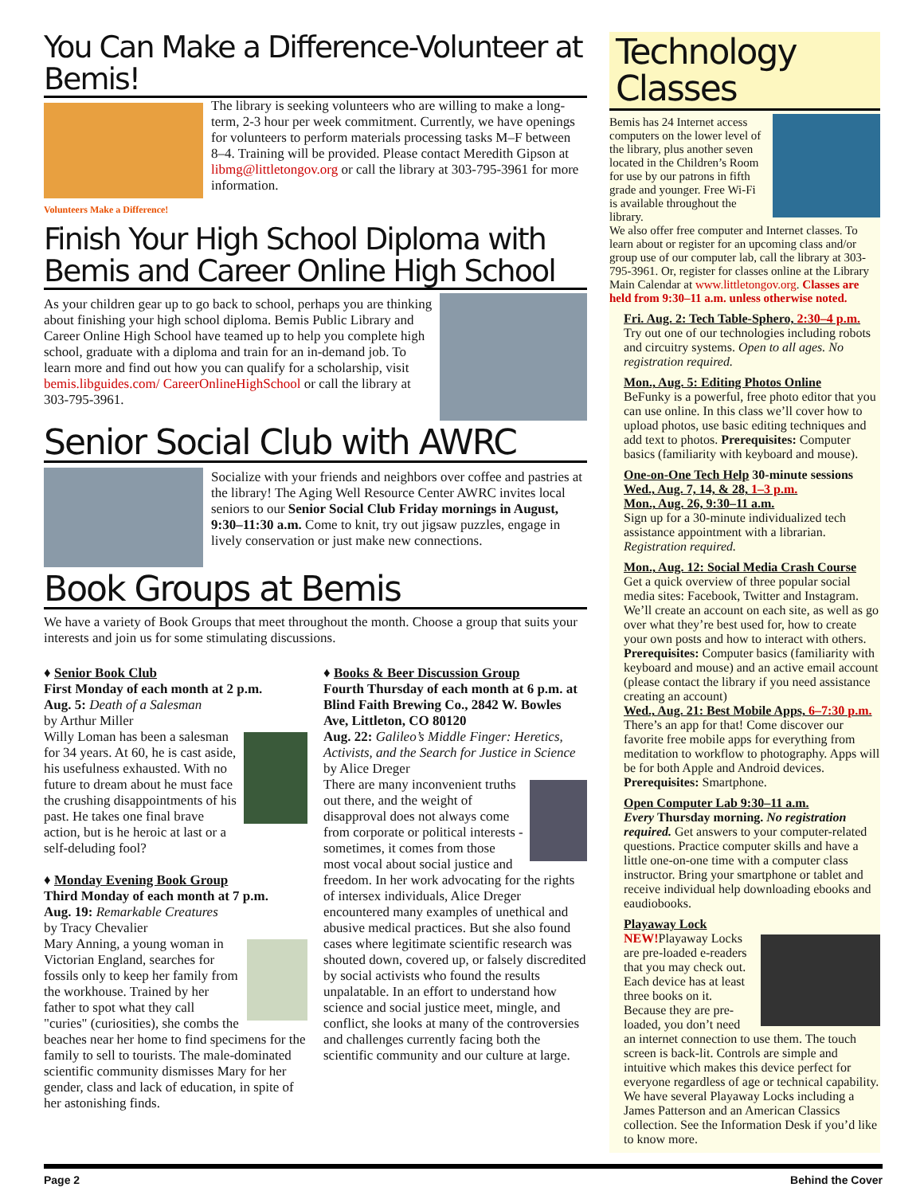You Can Make a Difference-Volunteer at Bemis!
The library is seeking volunteers who are willing to make a long-term, 2-3 hour per week commitment. Currently, we have openings for volunteers to perform materials processing tasks M–F between 8–4. Training will be provided. Please contact Meredith Gipson at libmg@littletongov.org or call the library at 303-795-3961 for more information.
Volunteers Make a Difference!
Finish Your High School Diploma with Bemis and Career Online High School
As your children gear up to go back to school, perhaps you are thinking about finishing your high school diploma. Bemis Public Library and Career Online High School have teamed up to help you complete high school, graduate with a diploma and train for an in-demand job. To learn more and find out how you can qualify for a scholarship, visit bemis.libguides.com/ CareerOnlineHighSchool or call the library at 303-795-3961.
Senior Social Club with AWRC
Socialize with your friends and neighbors over coffee and pastries at the library! The Aging Well Resource Center AWRC invites local seniors to our Senior Social Club Friday mornings in August, 9:30–11:30 a.m. Come to knit, try out jigsaw puzzles, engage in lively conservation or just make new connections.
Book Groups at Bemis
We have a variety of Book Groups that meet throughout the month. Choose a group that suits your interests and join us for some stimulating discussions.
♦ Senior Book Club
First Monday of each month at 2 p.m.
Aug. 5: Death of a Salesman
by Arthur Miller
Willy Loman has been a salesman for 34 years. At 60, he is cast aside, his usefulness exhausted. With no future to dream about he must face the crushing disappointments of his past. He takes one final brave action, but is he heroic at last or a self-deluding fool?
♦ Monday Evening Book Group
Third Monday of each month at 7 p.m.
Aug. 19: Remarkable Creatures
by Tracy Chevalier
Mary Anning, a young woman in Victorian England, searches for fossils only to keep her family from the workhouse. Trained by her father to spot what they call "curies" (curiosities), she combs the beaches near her home to find specimens for the family to sell to tourists. The male-dominated scientific community dismisses Mary for her gender, class and lack of education, in spite of her astonishing finds.
♦ Books & Beer Discussion Group
Fourth Thursday of each month at 6 p.m. at Blind Faith Brewing Co., 2842 W. Bowles Ave, Littleton, CO 80120
Aug. 22: Galileo’s Middle Finger: Heretics, Activists, and the Search for Justice in Science
by Alice Dreger
There are many inconvenient truths out there, and the weight of disapproval does not always come from corporate or political interests - sometimes, it comes from those most vocal about social justice and freedom. In her work advocating for the rights of intersex individuals, Alice Dreger encountered many examples of unethical and abusive medical practices. But she also found cases where legitimate scientific research was shouted down, covered up, or falsely discredited by social activists who found the results unpalatable. In an effort to understand how science and social justice meet, mingle, and conflict, she looks at many of the controversies and challenges currently facing both the scientific community and our culture at large.
Technology Classes
Bemis has 24 Internet access computers on the lower level of the library, plus another seven located in the Children’s Room for use by our patrons in fifth grade and younger. Free Wi-Fi is available throughout the library.
We also offer free computer and Internet classes. To learn about or register for an upcoming class and/or group use of our computer lab, call the library at 303-795-3961. Or, register for classes online at the Library Main Calendar at www.littletongov.org. Classes are held from 9:30–11 a.m. unless otherwise noted.
Fri. Aug. 2: Tech Table-Sphero, 2:30–4 p.m.
Try out one of our technologies including robots and circuitry systems. Open to all ages. No registration required.
Mon., Aug. 5: Editing Photos Online
BeFunky is a powerful, free photo editor that you can use online. In this class we’ll cover how to upload photos, use basic editing techniques and add text to photos. Prerequisites: Computer basics (familiarity with keyboard and mouse).
One-on-One Tech Help 30-minute sessions Wed., Aug. 7, 14, & 28, 1–3 p.m.
Mon., Aug. 26, 9:30–11 a.m.
Sign up for a 30-minute individualized tech assistance appointment with a librarian. Registration required.
Mon., Aug. 12: Social Media Crash Course
Get a quick overview of three popular social media sites: Facebook, Twitter and Instagram. We’ll create an account on each site, as well as go over what they’re best used for, how to create your own posts and how to interact with others. Prerequisites: Computer basics (familiarity with keyboard and mouse) and an active email account (please contact the library if you need assistance creating an account)
Wed., Aug. 21: Best Mobile Apps, 6–7:30 p.m.
There’s an app for that! Come discover our favorite free mobile apps for everything from meditation to workflow to photography. Apps will be for both Apple and Android devices. Prerequisites: Smartphone.
Open Computer Lab 9:30–11 a.m.
Every Thursday morning. No registration required. Get answers to your computer-related questions. Practice computer skills and have a little one-on-one time with a computer class instructor. Bring your smartphone or tablet and receive individual help downloading ebooks and eaudiobooks.
Playaway Lock NEW!
Playaway Locks are pre-loaded e-readers that you may check out. Each device has at least three books on it. Because they are pre-loaded, you don’t need an internet connection to use them. The touch screen is back-lit. Controls are simple and intuitive which makes this device perfect for everyone regardless of age or technical capability. We have several Playaway Locks including a James Patterson and an American Classics collection. See the Information Desk if you’d like to know more.
Page 2 Behind the Cover